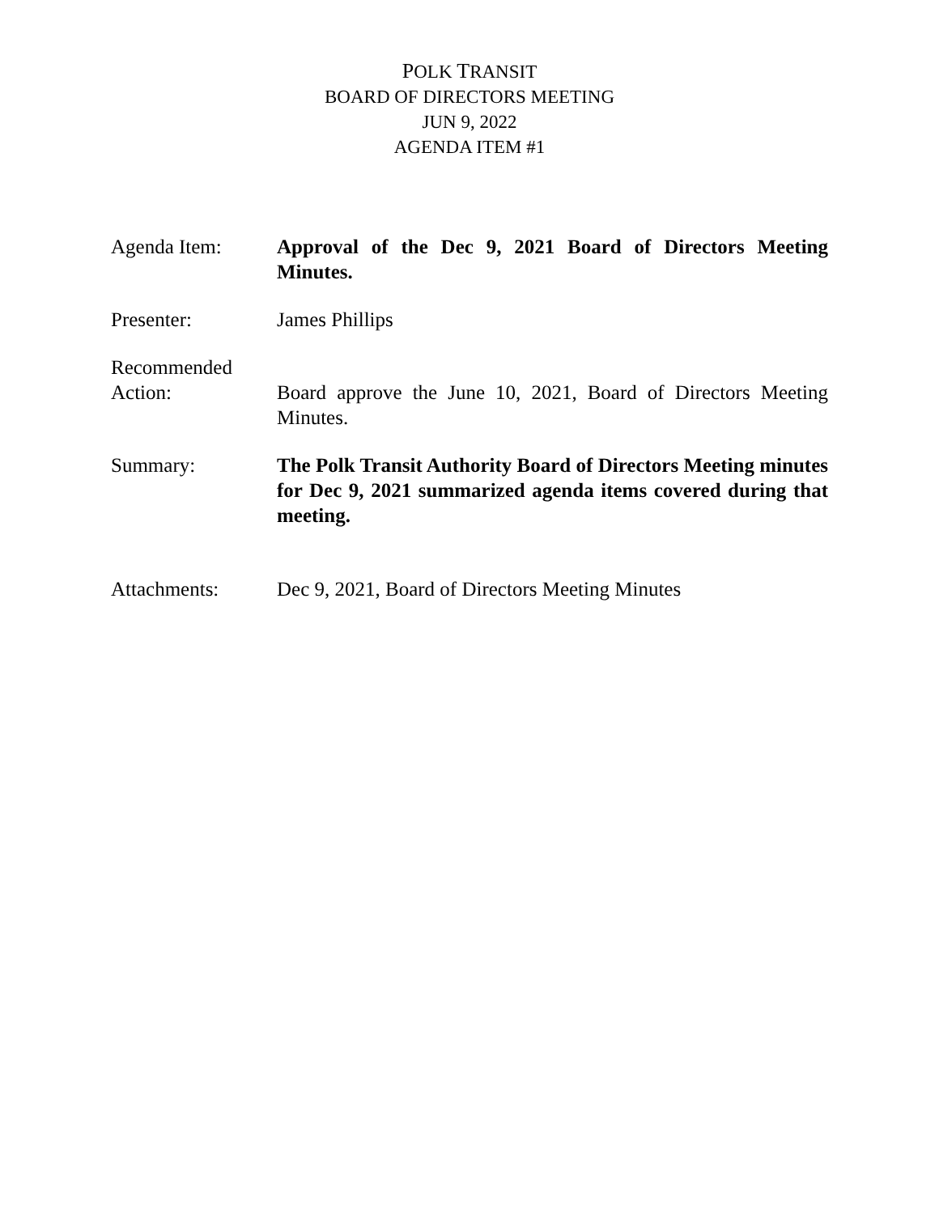POLK TRANSIT
BOARD OF DIRECTORS MEETING
JUN 9, 2022
AGENDA ITEM #1
Agenda Item: Approval of the Dec 9, 2021 Board of Directors Meeting Minutes.
Presenter: James Phillips
Recommended
Action:
Board approve the June 10, 2021, Board of Directors Meeting Minutes.
Summary: The Polk Transit Authority Board of Directors Meeting minutes for Dec 9, 2021 summarized agenda items covered during that meeting.
Attachments: Dec 9, 2021, Board of Directors Meeting Minutes